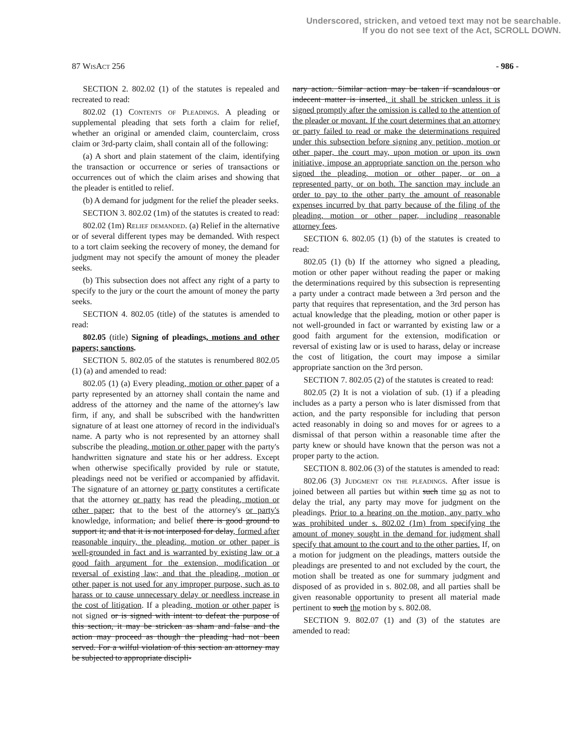Underscored, stricken, and vetoed text may not be searchable.
If you do not see text of the Act, SCROLL DOWN.
87 WisAct 256 - 986 -
SECTION 2. 802.02 (1) of the statutes is repealed and recreated to read:
802.02 (1) Contents of Pleadings. A pleading or supplemental pleading that sets forth a claim for relief, whether an original or amended claim, counterclaim, cross claim or 3rd-party claim, shall contain all of the following:
(a) A short and plain statement of the claim, identifying the transaction or occurrence or series of transactions or occurrences out of which the claim arises and showing that the pleader is entitled to relief.
(b) A demand for judgment for the relief the pleader seeks.
SECTION 3. 802.02 (1m) of the statutes is created to read:
802.02 (1m) Relief demanded. (a) Relief in the alternative or of several different types may be demanded. With respect to a tort claim seeking the recovery of money, the demand for judgment may not specify the amount of money the pleader seeks.
(b) This subsection does not affect any right of a party to specify to the jury or the court the amount of money the party seeks.
SECTION 4. 802.05 (title) of the statutes is amended to read:
802.05 (title) Signing of pleadings, motions and other papers; sanctions.
SECTION 5. 802.05 of the statutes is renumbered 802.05 (1) (a) and amended to read:
802.05 (1) (a) Every pleading, motion or other paper of a party represented by an attorney shall contain the name and address of the attorney and the name of the attorney's law firm, if any, and shall be subscribed with the handwritten signature of at least one attorney of record in the individual's name. A party who is not represented by an attorney shall subscribe the pleading, motion or other paper with the party's handwritten signature and state his or her address. Except when otherwise specifically provided by rule or statute, pleadings need not be verified or accompanied by affidavit. The signature of an attorney or party constitutes a certificate that the attorney or party has read the pleading, motion or other paper; that to the best of the attorney's or party's knowledge, information, and belief there is good ground to support it; and that it is not interposed for delay, formed after reasonable inquiry, the pleading, motion or other paper is well-grounded in fact and is warranted by existing law or a good faith argument for the extension, modification or reversal of existing law; and that the pleading, motion or other paper is not used for any improper purpose, such as to harass or to cause unnecessary delay or needless increase in the cost of litigation. If a pleading, motion or other paper is not signed or is signed with intent to defeat the purpose of this section, it may be stricken as sham and false and the action may proceed as though the pleading had not been served. For a wilful violation of this section an attorney may be subjected to appropriate discipli-
nary action. Similar action may be taken if scandalous or indecent matter is inserted, it shall be stricken unless it is signed promptly after the omission is called to the attention of the pleader or movant. If the court determines that an attorney or party failed to read or make the determinations required under this subsection before signing any petition, motion or other paper, the court may, upon motion or upon its own initiative, impose an appropriate sanction on the person who signed the pleading, motion or other paper, or on a represented party, or on both. The sanction may include an order to pay to the other party the amount of reasonable expenses incurred by that party because of the filing of the pleading, motion or other paper, including reasonable attorney fees.
SECTION 6. 802.05 (1) (b) of the statutes is created to read:
802.05 (1) (b) If the attorney who signed a pleading, motion or other paper without reading the paper or making the determinations required by this subsection is representing a party under a contract made between a 3rd person and the party that requires that representation, and the 3rd person has actual knowledge that the pleading, motion or other paper is not well-grounded in fact or warranted by existing law or a good faith argument for the extension, modification or reversal of existing law or is used to harass, delay or increase the cost of litigation, the court may impose a similar appropriate sanction on the 3rd person.
SECTION 7. 802.05 (2) of the statutes is created to read:
802.05 (2) It is not a violation of sub. (1) if a pleading includes as a party a person who is later dismissed from that action, and the party responsible for including that person acted reasonably in doing so and moves for or agrees to a dismissal of that person within a reasonable time after the party knew or should have known that the person was not a proper party to the action.
SECTION 8. 802.06 (3) of the statutes is amended to read:
802.06 (3) Judgment on the pleadings. After issue is joined between all parties but within such time so as not to delay the trial, any party may move for judgment on the pleadings. Prior to a hearing on the motion, any party who was prohibited under s. 802.02 (1m) from specifying the amount of money sought in the demand for judgment shall specify that amount to the court and to the other parties. If, on a motion for judgment on the pleadings, matters outside the pleadings are presented to and not excluded by the court, the motion shall be treated as one for summary judgment and disposed of as provided in s. 802.08, and all parties shall be given reasonable opportunity to present all material made pertinent to such the motion by s. 802.08.
SECTION 9. 802.07 (1) and (3) of the statutes are amended to read: